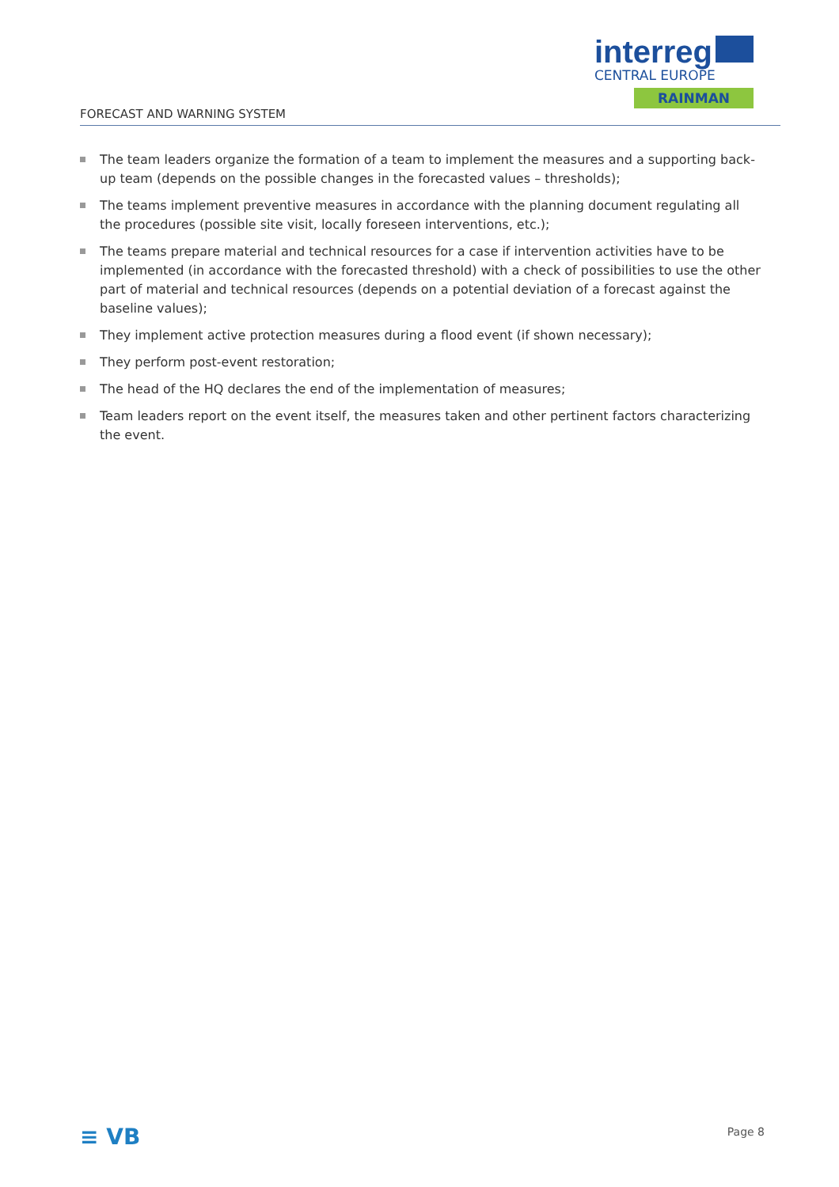interreg
CENTRAL EUROPE
RAINMAN
FORECAST AND WARNING SYSTEM
The team leaders organize the formation of a team to implement the measures and a supporting back-up team (depends on the possible changes in the forecasted values – thresholds);
The teams implement preventive measures in accordance with the planning document regulating all the procedures (possible site visit, locally foreseen interventions, etc.);
The teams prepare material and technical resources for a case if intervention activities have to be implemented (in accordance with the forecasted threshold) with a check of possibilities to use the other part of material and technical resources (depends on a potential deviation of a forecast against the baseline values);
They implement active protection measures during a flood event (if shown necessary);
They perform post-event restoration;
The head of the HQ declares the end of the implementation of measures;
Team leaders report on the event itself, the measures taken and other pertinent factors characterizing the event.
≡ VB Page 8